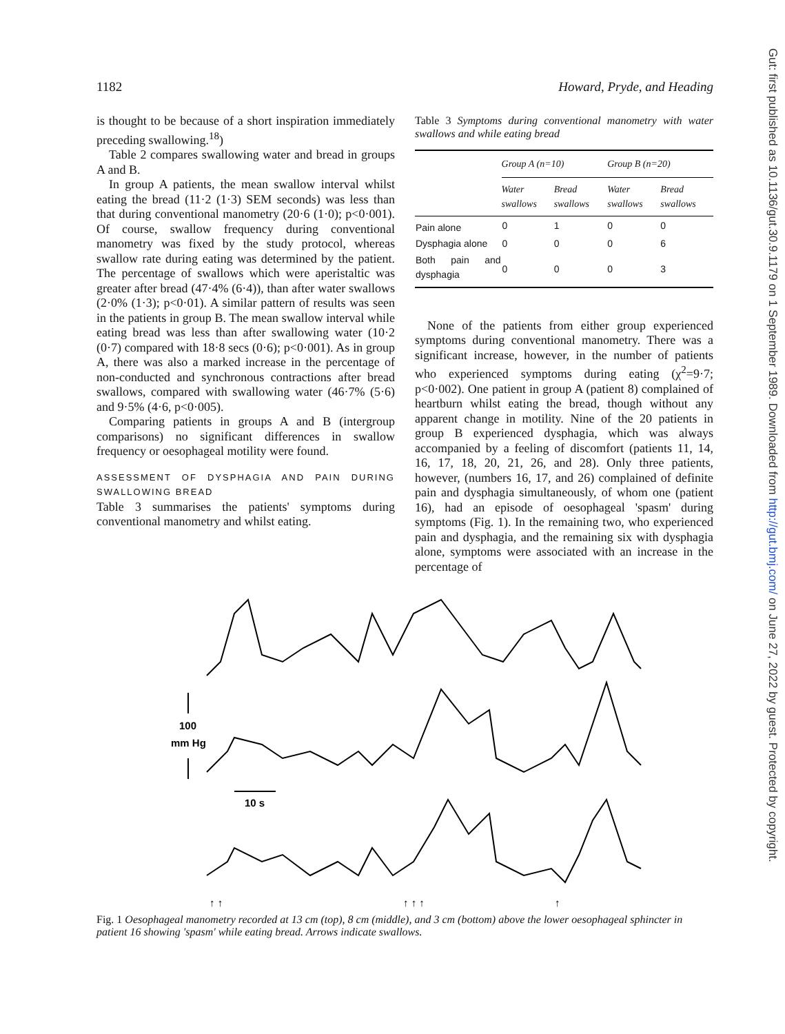1182 Howard, Pryde, and Heading
is thought to be because of a short inspiration immediately preceding swallowing.<sup>18</sup>)
Table 2 compares swallowing water and bread in groups A and B.
In group A patients, the mean swallow interval whilst eating the bread (11·2 (1·3) SEM seconds) was less than that during conventional manometry (20·6 (1·0); p<0·001). Of course, swallow frequency during conventional manometry was fixed by the study protocol, whereas swallow rate during eating was determined by the patient. The percentage of swallows which were aperistaltic was greater after bread (47·4% (6·4)), than after water swallows (2·0% (1·3); p<0·01). A similar pattern of results was seen in the patients in group B. The mean swallow interval while eating bread was less than after swallowing water (10·2 (0·7) compared with 18·8 secs (0·6); p<0·001). As in group A, there was also a marked increase in the percentage of non-conducted and synchronous contractions after bread swallows, compared with swallowing water (46·7% (5·6) and 9·5% (4·6, p<0·005).
Comparing patients in groups A and B (intergroup comparisons) no significant differences in swallow frequency or oesophageal motility were found.
ASSESSMENT OF DYSPHAGIA AND PAIN DURING SWALLOWING BREAD
Table 3 summarises the patients' symptoms during conventional manometry and whilst eating.
Table 3 Symptoms during conventional manometry with water swallows and while eating bread
| | Group A (n=10) | | Group B (n=20) | |
| --- | --- | --- | --- | --- |
| | Water swallows | Bread swallows | Water swallows | Bread swallows |
| Pain alone | 0 | 1 | 0 | 0 |
| Dysphagia alone | 0 | 0 | 0 | 6 |
| Both pain and dysphagia | 0 | 0 | 0 | 3 |
None of the patients from either group experienced symptoms during conventional manometry. There was a significant increase, however, in the number of patients who experienced symptoms during eating (χ<sup>2</sup>=9·7; p<0·002). One patient in group A (patient 8) complained of heartburn whilst eating the bread, though without any apparent change in motility. Nine of the 20 patients in group B experienced dysphagia, which was always accompanied by a feeling of discomfort (patients 11, 14, 16, 17, 18, 20, 21, 26, and 28). Only three patients, however, (numbers 16, 17, and 26) complained of definite pain and dysphagia simultaneously, of whom one (patient 16), had an episode of oesophageal 'spasm' during symptoms (Fig. 1). In the remaining two, who experienced pain and dysphagia, and the remaining six with dysphagia alone, symptoms were associated with an increase in the percentage of
100
mm Hg
10 s
↑ ↑
↑ ↑ ↑
↑
Fig. 1 Oesophageal manometry recorded at 13 cm (top), 8 cm (middle), and 3 cm (bottom) above the lower oesophageal sphincter in patient 16 showing 'spasm' while eating bread. Arrows indicate swallows.
Gut: first published as 10.1136/gut.30.9.1179 on 1 September 1989. Downloaded from http://gut.bmj.com/ on June 27, 2022 by guest. Protected by copyright.